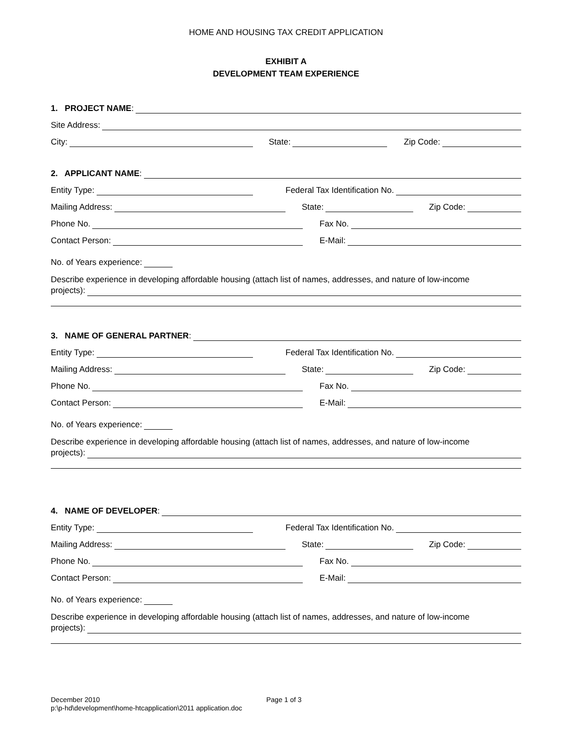HOME AND HOUSING TAX CREDIT APPLICATION
EXHIBIT A
DEVELOPMENT TEAM EXPERIENCE
1. PROJECT NAME:
Site Address:
City: State: Zip Code:
2. APPLICANT NAME:
Entity Type: Federal Tax Identification No.
Mailing Address: State: Zip Code:
Phone No. Fax No.
Contact Person: E-Mail:
No. of Years experience:
Describe experience in developing affordable housing (attach list of names, addresses, and nature of low-income
projects):
3. NAME OF GENERAL PARTNER:
Entity Type: Federal Tax Identification No.
Mailing Address: State: Zip Code:
Phone No. Fax No.
Contact Person: E-Mail:
No. of Years experience:
Describe experience in developing affordable housing (attach list of names, addresses, and nature of low-income
projects):
4. NAME OF DEVELOPER:
Entity Type: Federal Tax Identification No.
Mailing Address: State: Zip Code:
Phone No. Fax No.
Contact Person: E-Mail:
No. of Years experience:
Describe experience in developing affordable housing (attach list of names, addresses, and nature of low-income
projects):
December 2010 Page 1 of 3
p:\p-hd\development\home-htcapplication\2011 application.doc